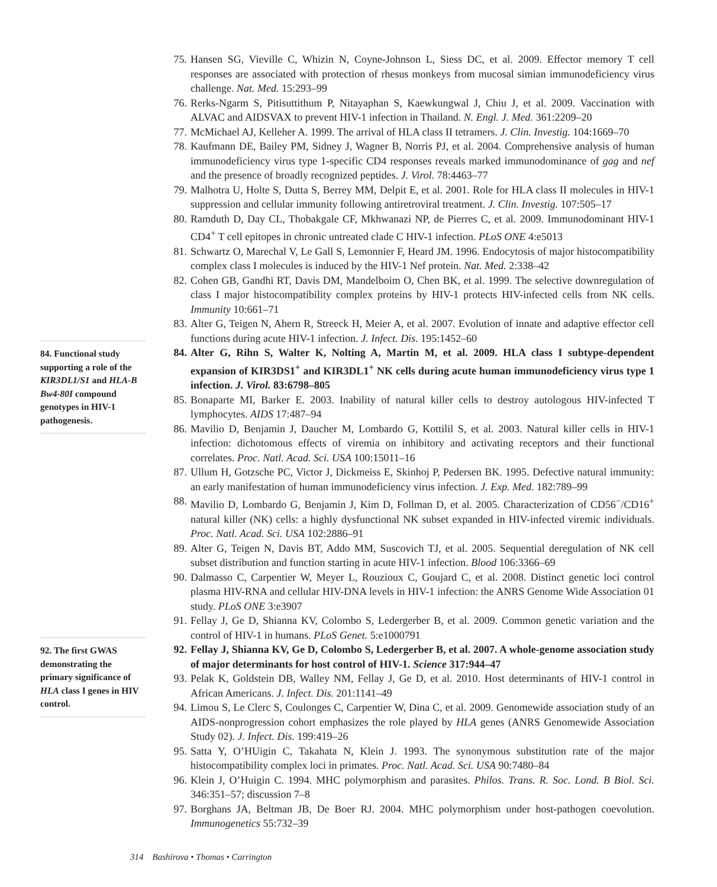75. Hansen SG, Vieville C, Whizin N, Coyne-Johnson L, Siess DC, et al. 2009. Effector memory T cell responses are associated with protection of rhesus monkeys from mucosal simian immunodeficiency virus challenge. Nat. Med. 15:293–99
76. Rerks-Ngarm S, Pitisuttithum P, Nitayaphan S, Kaewkungwal J, Chiu J, et al. 2009. Vaccination with ALVAC and AIDSVAX to prevent HIV-1 infection in Thailand. N. Engl. J. Med. 361:2209–20
77. McMichael AJ, Kelleher A. 1999. The arrival of HLA class II tetramers. J. Clin. Investig. 104:1669–70
78. Kaufmann DE, Bailey PM, Sidney J, Wagner B, Norris PJ, et al. 2004. Comprehensive analysis of human immunodeficiency virus type 1-specific CD4 responses reveals marked immunodominance of gag and nef and the presence of broadly recognized peptides. J. Virol. 78:4463–77
79. Malhotra U, Holte S, Dutta S, Berrey MM, Delpit E, et al. 2001. Role for HLA class II molecules in HIV-1 suppression and cellular immunity following antiretroviral treatment. J. Clin. Investig. 107:505–17
80. Ramduth D, Day CL, Thobakgale CF, Mkhwanazi NP, de Pierres C, et al. 2009. Immunodominant HIV-1 CD4<sup>+</sup> T cell epitopes in chronic untreated clade C HIV-1 infection. PLoS ONE 4:e5013
81. Schwartz O, Marechal V, Le Gall S, Lemonnier F, Heard JM. 1996. Endocytosis of major histocompatibility complex class I molecules is induced by the HIV-1 Nef protein. Nat. Med. 2:338–42
82. Cohen GB, Gandhi RT, Davis DM, Mandelboim O, Chen BK, et al. 1999. The selective downregulation of class I major histocompatibility complex proteins by HIV-1 protects HIV-infected cells from NK cells. Immunity 10:661–71
83. Alter G, Teigen N, Ahern R, Streeck H, Meier A, et al. 2007. Evolution of innate and adaptive effector cell functions during acute HIV-1 infection. J. Infect. Dis. 195:1452–60
84. Functional study supporting a role of the KIR3DL1/S1 and HLA-B Bw4-80I compound genotypes in HIV-1 pathogenesis.
84. Alter G, Rihn S, Walter K, Nolting A, Martin M, et al. 2009. HLA class I subtype-dependent expansion of KIR3DS1<sup>+</sup> and KIR3DL1<sup>+</sup> NK cells during acute human immunodeficiency virus type 1 infection. J. Virol. 83:6798–805
85. Bonaparte MI, Barker E. 2003. Inability of natural killer cells to destroy autologous HIV-infected T lymphocytes. AIDS 17:487–94
86. Mavilio D, Benjamin J, Daucher M, Lombardo G, Kottilil S, et al. 2003. Natural killer cells in HIV-1 infection: dichotomous effects of viremia on inhibitory and activating receptors and their functional correlates. Proc. Natl. Acad. Sci. USA 100:15011–16
87. Ullum H, Gotzsche PC, Victor J, Dickmeiss E, Skinhoj P, Pedersen BK. 1995. Defective natural immunity: an early manifestation of human immunodeficiency virus infection. J. Exp. Med. 182:789–99
88. Mavilio D, Lombardo G, Benjamin J, Kim D, Follman D, et al. 2005. Characterization of CD56<sup>−</sup>/CD16<sup>+</sup> natural killer (NK) cells: a highly dysfunctional NK subset expanded in HIV-infected viremic individuals. Proc. Natl. Acad. Sci. USA 102:2886–91
89. Alter G, Teigen N, Davis BT, Addo MM, Suscovich TJ, et al. 2005. Sequential deregulation of NK cell subset distribution and function starting in acute HIV-1 infection. Blood 106:3366–69
90. Dalmasso C, Carpentier W, Meyer L, Rouzioux C, Goujard C, et al. 2008. Distinct genetic loci control plasma HIV-RNA and cellular HIV-DNA levels in HIV-1 infection: the ANRS Genome Wide Association 01 study. PLoS ONE 3:e3907
91. Fellay J, Ge D, Shianna KV, Colombo S, Ledergerber B, et al. 2009. Common genetic variation and the control of HIV-1 in humans. PLoS Genet. 5:e1000791
92. The first GWAS demonstrating the primary significance of HLA class I genes in HIV control.
92. Fellay J, Shianna KV, Ge D, Colombo S, Ledergerber B, et al. 2007. A whole-genome association study of major determinants for host control of HIV-1. Science 317:944–47
93. Pelak K, Goldstein DB, Walley NM, Fellay J, Ge D, et al. 2010. Host determinants of HIV-1 control in African Americans. J. Infect. Dis. 201:1141–49
94. Limou S, Le Clerc S, Coulonges C, Carpentier W, Dina C, et al. 2009. Genomewide association study of an AIDS-nonprogression cohort emphasizes the role played by HLA genes (ANRS Genomewide Association Study 02). J. Infect. Dis. 199:419–26
95. Satta Y, O’HUigin C, Takahata N, Klein J. 1993. The synonymous substitution rate of the major histocompatibility complex loci in primates. Proc. Natl. Acad. Sci. USA 90:7480–84
96. Klein J, O’Huigin C. 1994. MHC polymorphism and parasites. Philos. Trans. R. Soc. Lond. B Biol. Sci. 346:351–57; discussion 7–8
97. Borghans JA, Beltman JB, De Boer RJ. 2004. MHC polymorphism under host-pathogen coevolution. Immunogenetics 55:732–39
314 Bashirova • Thomas • Carrington